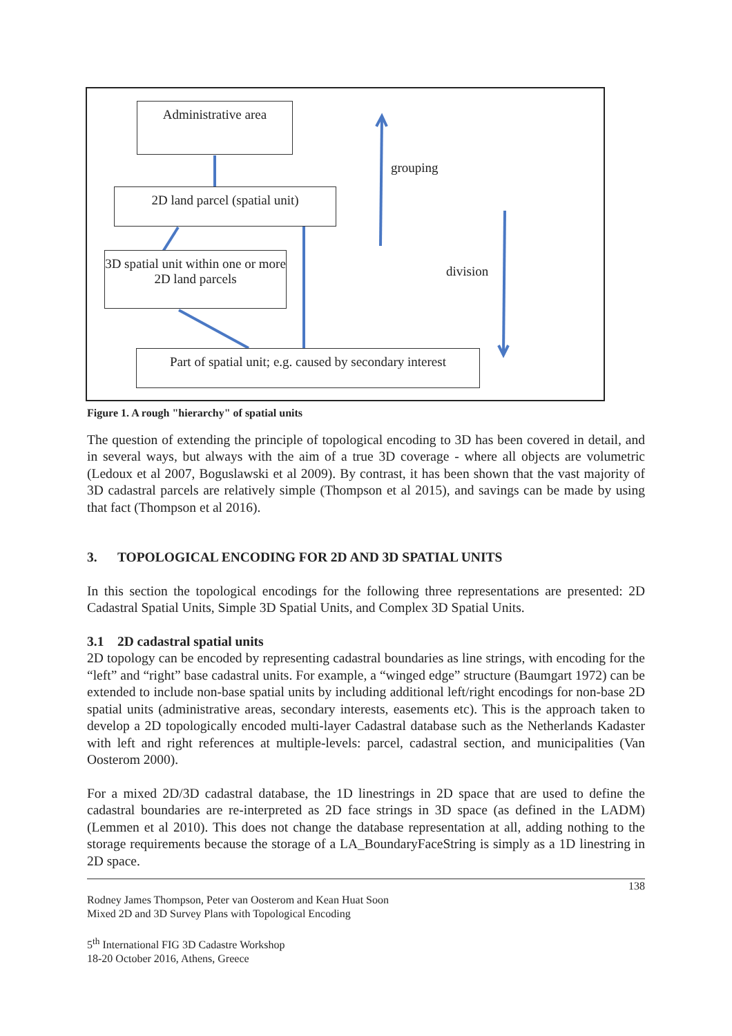Administrative area
2D land parcel (spatial unit)
3D spatial unit within one or more 2D land parcels
Part of spatial unit; e.g. caused by secondary interest
grouping
division
Figure 1. A rough "hierarchy" of spatial units
The question of extending the principle of topological encoding to 3D has been covered in detail, and in several ways, but always with the aim of a true 3D coverage - where all objects are volumetric (Ledoux et al 2007, Boguslawski et al 2009). By contrast, it has been shown that the vast majority of 3D cadastral parcels are relatively simple (Thompson et al 2015), and savings can be made by using that fact (Thompson et al 2016).
3. TOPOLOGICAL ENCODING FOR 2D AND 3D SPATIAL UNITS
In this section the topological encodings for the following three representations are presented: 2D Cadastral Spatial Units, Simple 3D Spatial Units, and Complex 3D Spatial Units.
3.1 2D cadastral spatial units
2D topology can be encoded by representing cadastral boundaries as line strings, with encoding for the “left” and “right” base cadastral units. For example, a “winged edge” structure (Baumgart 1972) can be extended to include non-base spatial units by including additional left/right encodings for non-base 2D spatial units (administrative areas, secondary interests, easements etc). This is the approach taken to develop a 2D topologically encoded multi-layer Cadastral database such as the Netherlands Kadaster with left and right references at multiple-levels: parcel, cadastral section, and municipalities (Van Oosterom 2000).
For a mixed 2D/3D cadastral database, the 1D linestrings in 2D space that are used to define the cadastral boundaries are re-interpreted as 2D face strings in 3D space (as defined in the LADM) (Lemmen et al 2010). This does not change the database representation at all, adding nothing to the storage requirements because the storage of a LA_BoundaryFaceString is simply as a 1D linestring in 2D space.
138
Rodney James Thompson, Peter van Oosterom and Kean Huat Soon
Mixed 2D and 3D Survey Plans with Topological Encoding
5<sup>th</sup> International FIG 3D Cadastre Workshop
18-20 October 2016, Athens, Greece